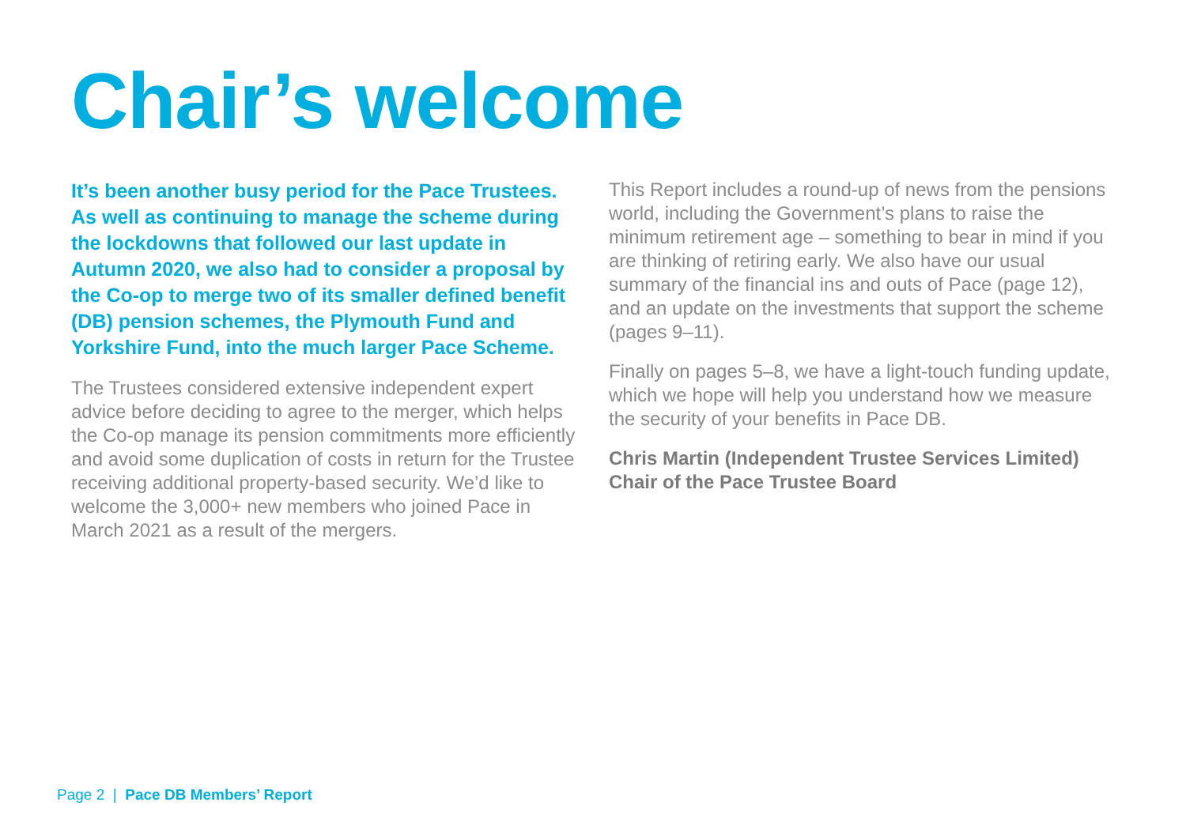Chair’s welcome
It’s been another busy period for the Pace Trustees. As well as continuing to manage the scheme during the lockdowns that followed our last update in Autumn 2020, we also had to consider a proposal by the Co-op to merge two of its smaller defined benefit (DB) pension schemes, the Plymouth Fund and Yorkshire Fund, into the much larger Pace Scheme.
The Trustees considered extensive independent expert advice before deciding to agree to the merger, which helps the Co-op manage its pension commitments more efficiently and avoid some duplication of costs in return for the Trustee receiving additional property-based security. We’d like to welcome the 3,000+ new members who joined Pace in March 2021 as a result of the mergers.
This Report includes a round-up of news from the pensions world, including the Government’s plans to raise the minimum retirement age – something to bear in mind if you are thinking of retiring early. We also have our usual summary of the financial ins and outs of Pace (page 12), and an update on the investments that support the scheme (pages 9–11).
Finally on pages 5–8, we have a light-touch funding update, which we hope will help you understand how we measure the security of your benefits in Pace DB.
Chris Martin (Independent Trustee Services Limited)
Chair of the Pace Trustee Board
Page 2 | Pace DB Members’ Report